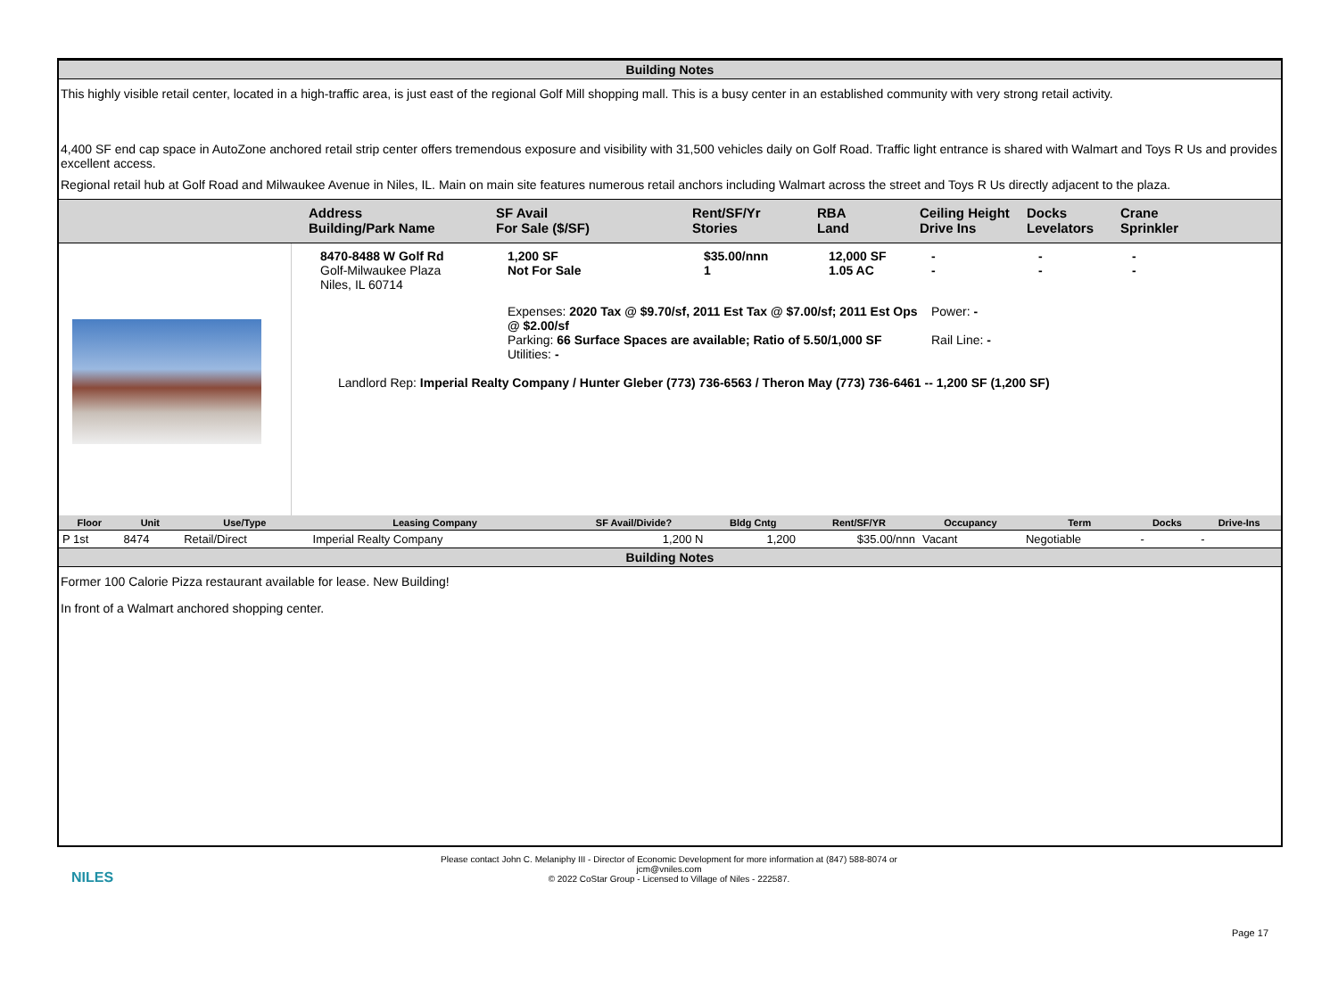Building Notes
This highly visible retail center, located in a high-traffic area, is just east of the regional Golf Mill shopping mall. This is a busy center in an established community with very strong retail activity.
4,400 SF end cap space in AutoZone anchored retail strip center offers tremendous exposure and visibility with 31,500 vehicles daily on Golf Road. Traffic light entrance is shared with Walmart and Toys R Us and provides excellent access.
Regional retail hub at Golf Road and Milwaukee Avenue in Niles, IL. Main on main site features numerous retail anchors including Walmart across the street and Toys R Us directly adjacent to the plaza.
Address
Building/Park Name
SF Avail
For Sale ($/SF)
Rent/SF/Yr
Stories
RBA
Land
Ceiling Height
Drive Ins
Docks
Levelators
Crane
Sprinkler
8470-8488 W Golf Rd
Golf-Milwaukee Plaza
Niles, IL 60714
1,200 SF
Not For Sale
$35.00/nnn
1
12,000 SF
1.05 AC
-
-
-
-
-
-
Expenses: 2020 Tax @ $9.70/sf, 2011 Est Tax @ $7.00/sf; 2011 Est Ops @ $2.00/sf
Parking: 66 Surface Spaces are available; Ratio of 5.50/1,000 SF
Utilities: -
Power: -
Rail Line: -
Landlord Rep: Imperial Realty Company / Hunter Gleber (773) 736-6563 / Theron May (773) 736-6461 -- 1,200 SF (1,200 SF)
| Floor | Unit | Use/Type | Leasing Company | SF Avail/Divide? | Bldg Cntg | Rent/SF/YR | Occupancy | Term | Docks | Drive-Ins |
| --- | --- | --- | --- | --- | --- | --- | --- | --- | --- | --- |
| P 1st | 8474 | Retail/Direct | Imperial Realty Company | 1,200 N | 1,200 | $35.00/nnn | Vacant | Negotiable | - | - |
Building Notes
Former 100 Calorie Pizza restaurant available for lease. New Building!
In front of a Walmart anchored shopping center.
NILES
Please contact John C. Melaniphy III - Director of Economic Development for more information at (847) 588-8074 or
jcm@vniles.com
© 2022 CoStar Group - Licensed to Village of Niles - 222587.
Page 17